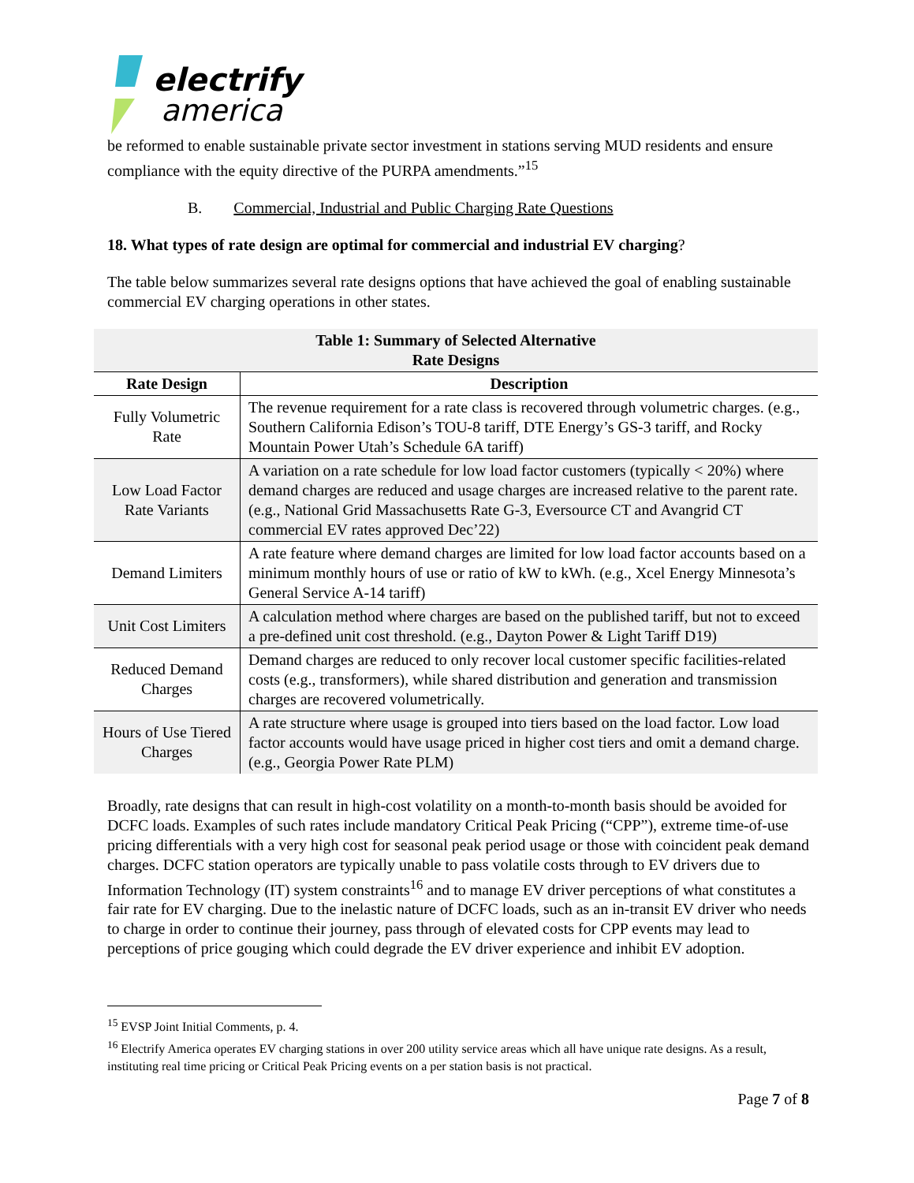electrify
america
be reformed to enable sustainable private sector investment in stations serving MUD residents and ensure compliance with the equity directive of the PURPA amendments.”<sup>15</sup>
B. Commercial, Industrial and Public Charging Rate Questions
18. What types of rate design are optimal for commercial and industrial EV charging?
The table below summarizes several rate designs options that have achieved the goal of enabling sustainable commercial EV charging operations in other states.
| Table 1: Summary of Selected Alternative Rate Designs | |
| --- | --- |
| Rate Design | Description |
| Fully Volumetric Rate | The revenue requirement for a rate class is recovered through volumetric charges. (e.g., Southern California Edison’s TOU-8 tariff, DTE Energy’s GS-3 tariff, and Rocky Mountain Power Utah’s Schedule 6A tariff) |
| Low Load Factor Rate Variants | A variation on a rate schedule for low load factor customers (typically < 20%) where demand charges are reduced and usage charges are increased relative to the parent rate. (e.g., National Grid Massachusetts Rate G-3, Eversource CT and Avangrid CT commercial EV rates approved Dec’22) |
| Demand Limiters | A rate feature where demand charges are limited for low load factor accounts based on a minimum monthly hours of use or ratio of kW to kWh. (e.g., Xcel Energy Minnesota’s General Service A-14 tariff) |
| Unit Cost Limiters | A calculation method where charges are based on the published tariff, but not to exceed a pre-defined unit cost threshold. (e.g., Dayton Power & Light Tariff D19) |
| Reduced Demand Charges | Demand charges are reduced to only recover local customer specific facilities-related costs (e.g., transformers), while shared distribution and generation and transmission charges are recovered volumetrically. |
| Hours of Use Tiered Charges | A rate structure where usage is grouped into tiers based on the load factor. Low load factor accounts would have usage priced in higher cost tiers and omit a demand charge. (e.g., Georgia Power Rate PLM) |
Broadly, rate designs that can result in high-cost volatility on a month-to-month basis should be avoided for DCFC loads. Examples of such rates include mandatory Critical Peak Pricing (“CPP”), extreme time-of-use pricing differentials with a very high cost for seasonal peak period usage or those with coincident peak demand charges. DCFC station operators are typically unable to pass volatile costs through to EV drivers due to Information Technology (IT) system constraints<sup>16</sup> and to manage EV driver perceptions of what constitutes a fair rate for EV charging. Due to the inelastic nature of DCFC loads, such as an in-transit EV driver who needs to charge in order to continue their journey, pass through of elevated costs for CPP events may lead to perceptions of price gouging which could degrade the EV driver experience and inhibit EV adoption.
<sup>15</sup> EVSP Joint Initial Comments, p. 4.
<sup>16</sup> Electrify America operates EV charging stations in over 200 utility service areas which all have unique rate designs. As a result, instituting real time pricing or Critical Peak Pricing events on a per station basis is not practical.
Page 7 of 8